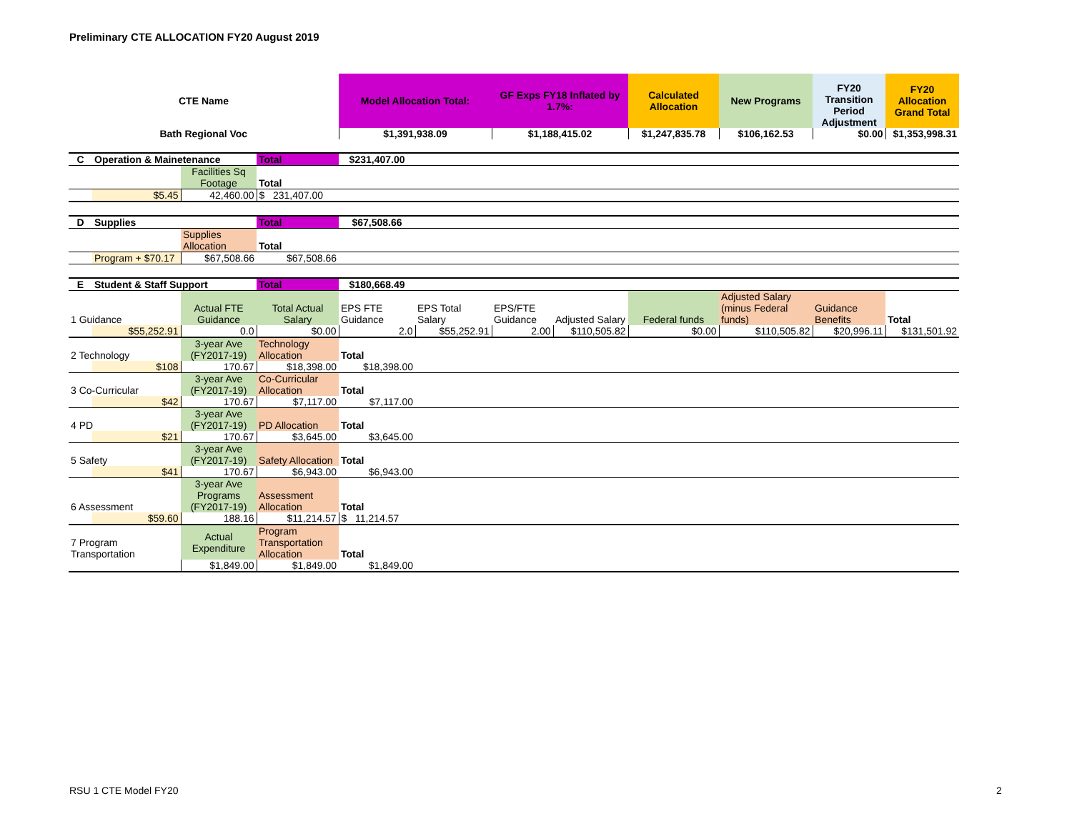Preliminary CTE ALLOCATION FY20 August 2019
| CTE Name | | | | Model Allocation Total: | | GF Exps FY18 Inflated by 1.7%: | | Calculated Allocation | New Programs | FY20 Transition Period Adjustment | FY20 Allocation Grand Total |
| --- | --- | --- | --- | --- | --- | --- | --- | --- | --- | --- | --- |
| Bath Regional Voc | | | | $1,391,938.09 | | $1,188,415.02 | | $1,247,835.78 | $106,162.53 | $0.00 | $1,353,998.31 |
| C | Operation & Mainetenance | | Total | $231,407.00 | | | | | | | |
| | | Facilities Sq Footage | Total | | | | | | | | |
| | $5.45 | 42,460.00 | $ 231,407.00 | | | | | | | | |
| D | Supplies | | Total | $67,508.66 | | | | | | | |
| | | Supplies Allocation | Total | | | | | | | | |
| | Program + $70.17 | $67,508.66 | $67,508.66 | | | | | | | | |
| E | Student & Staff Support | | Total | $180,668.49 | | | | | | | |
| 1 Guidance | | Actual FTE Guidance | Total Actual Salary | EPS FTE Guidance | EPS Total Salary | EPS/FTE Guidance | Adjusted Salary | Federal funds | Adjusted Salary (minus Federal funds) | Guidance Benefits | Total |
| | $55,252.91 | 0.0 | $0.00 | 2.0 | $55,252.91 | 2.00 | $110,505.82 | $0.00 | $110,505.82 | $20,996.11 | $131,501.92 |
| 2 Technology | | 3-year Ave (FY2017-19) | Technology Allocation | Total | | | | | | | |
| | $108 | 170.67 | $18,398.00 | $18,398.00 | | | | | | | |
| 3 Co-Curricular | | 3-year Ave (FY2017-19) | Co-Curricular Allocation | Total | | | | | | | |
| | $42 | 170.67 | $7,117.00 | $7,117.00 | | | | | | | |
| 4 PD | | 3-year Ave (FY2017-19) | PD Allocation | Total | | | | | | | |
| | $21 | 170.67 | $3,645.00 | $3,645.00 | | | | | | | |
| 5 Safety | | 3-year Ave (FY2017-19) | Safety Allocation | Total | | | | | | | |
| | $41 | 170.67 | $6,943.00 | $6,943.00 | | | | | | | |
| 6 Assessment | | 3-year Ave Programs (FY2017-19) | Assessment Allocation | Total | | | | | | | |
| | $59.60 | 188.16 | $11,214.57 | $ 11,214.57 | | | | | | | |
| 7 Program Transportation | | Actual Expenditure | Program Transportation Allocation | Total | | | | | | | |
| | | $1,849.00 | $1,849.00 | $1,849.00 | | | | | | | |
RSU 1 CTE Model FY20 2